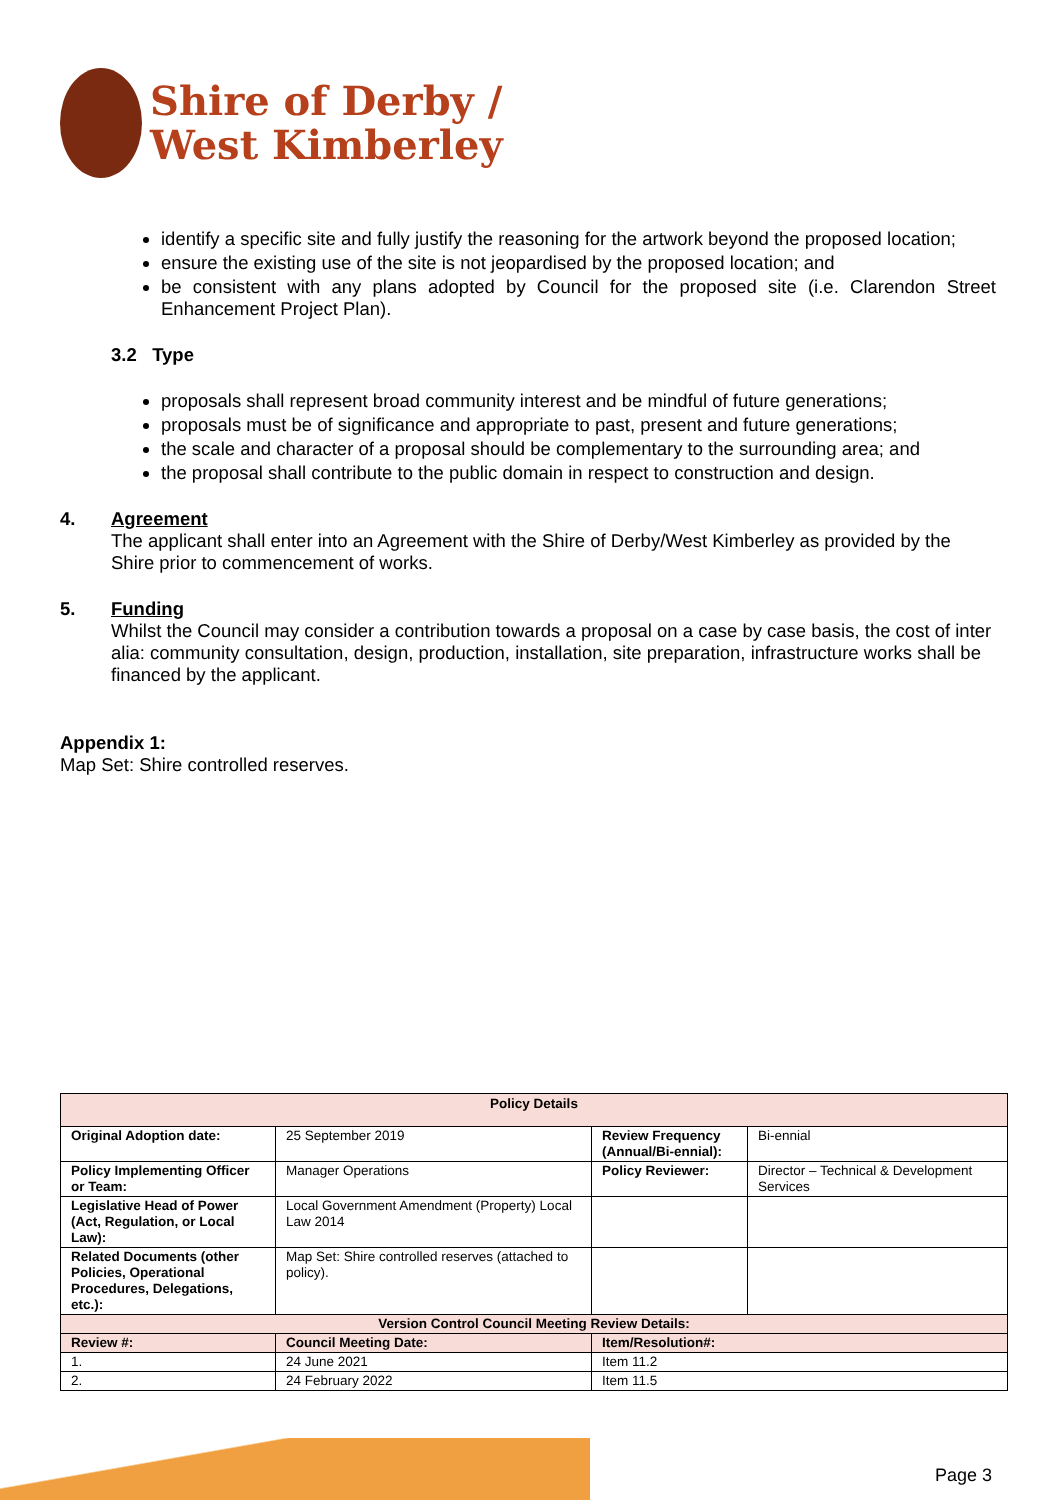Shire of Derby /
West Kimberley
identify a specific site and fully justify the reasoning for the artwork beyond the proposed location;
ensure the existing use of the site is not jeopardised by the proposed location; and
be consistent with any plans adopted by Council for the proposed site (i.e. Clarendon Street Enhancement Project Plan).
3.2 Type
proposals shall represent broad community interest and be mindful of future generations;
proposals must be of significance and appropriate to past, present and future generations;
the scale and character of a proposal should be complementary to the surrounding area; and
the proposal shall contribute to the public domain in respect to construction and design.
4. Agreement
The applicant shall enter into an Agreement with the Shire of Derby/West Kimberley as provided by the Shire prior to commencement of works.
5. Funding
Whilst the Council may consider a contribution towards a proposal on a case by case basis, the cost of inter alia: community consultation, design, production, installation, site preparation, infrastructure works shall be financed by the applicant.
Appendix 1:
Map Set: Shire controlled reserves.
| Policy Details | | | |
| --- | --- | --- | --- |
| Original Adoption date: | 25 September 2019 | Review Frequency (Annual/Bi-ennial): | Bi-ennial |
| Policy Implementing Officer or Team: | Manager Operations | Policy Reviewer: | Director – Technical & Development Services |
| Legislative Head of Power (Act, Regulation, or Local Law): | Local Government Amendment (Property) Local Law 2014 | | |
| Related Documents (other Policies, Operational Procedures, Delegations, etc.): | Map Set: Shire controlled reserves (attached to policy). | | |
| Version Control Council Meeting Review Details: | | | |
| Review #: | Council Meeting Date: | Item/Resolution#: | |
| 1. | 24 June 2021 | Item 11.2 | |
| 2. | 24 February 2022 | Item 11.5 | |
Page 3